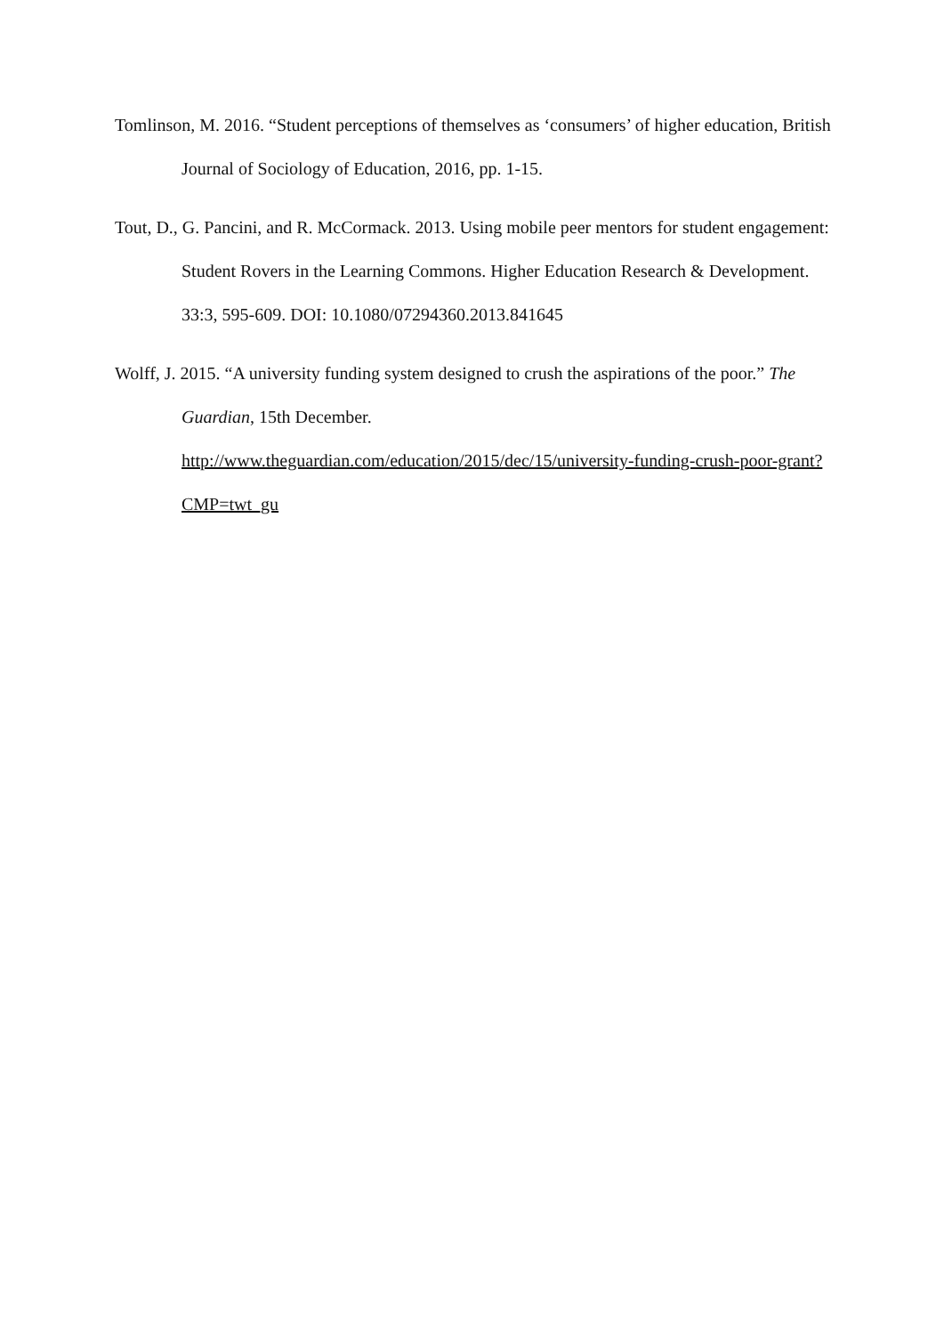Tomlinson, M. 2016. “Student perceptions of themselves as ‘consumers’ of higher education, British Journal of Sociology of Education, 2016, pp. 1-15.
Tout, D., G. Pancini, and R. McCormack. 2013. Using mobile peer mentors for student engagement: Student Rovers in the Learning Commons. Higher Education Research & Development. 33:3, 595-609. DOI: 10.1080/07294360.2013.841645
Wolff, J. 2015. “A university funding system designed to crush the aspirations of the poor.” The Guardian, 15th December.
http://www.theguardian.com/education/2015/dec/15/university-funding-crush-poor-grant?CMP=twt_gu